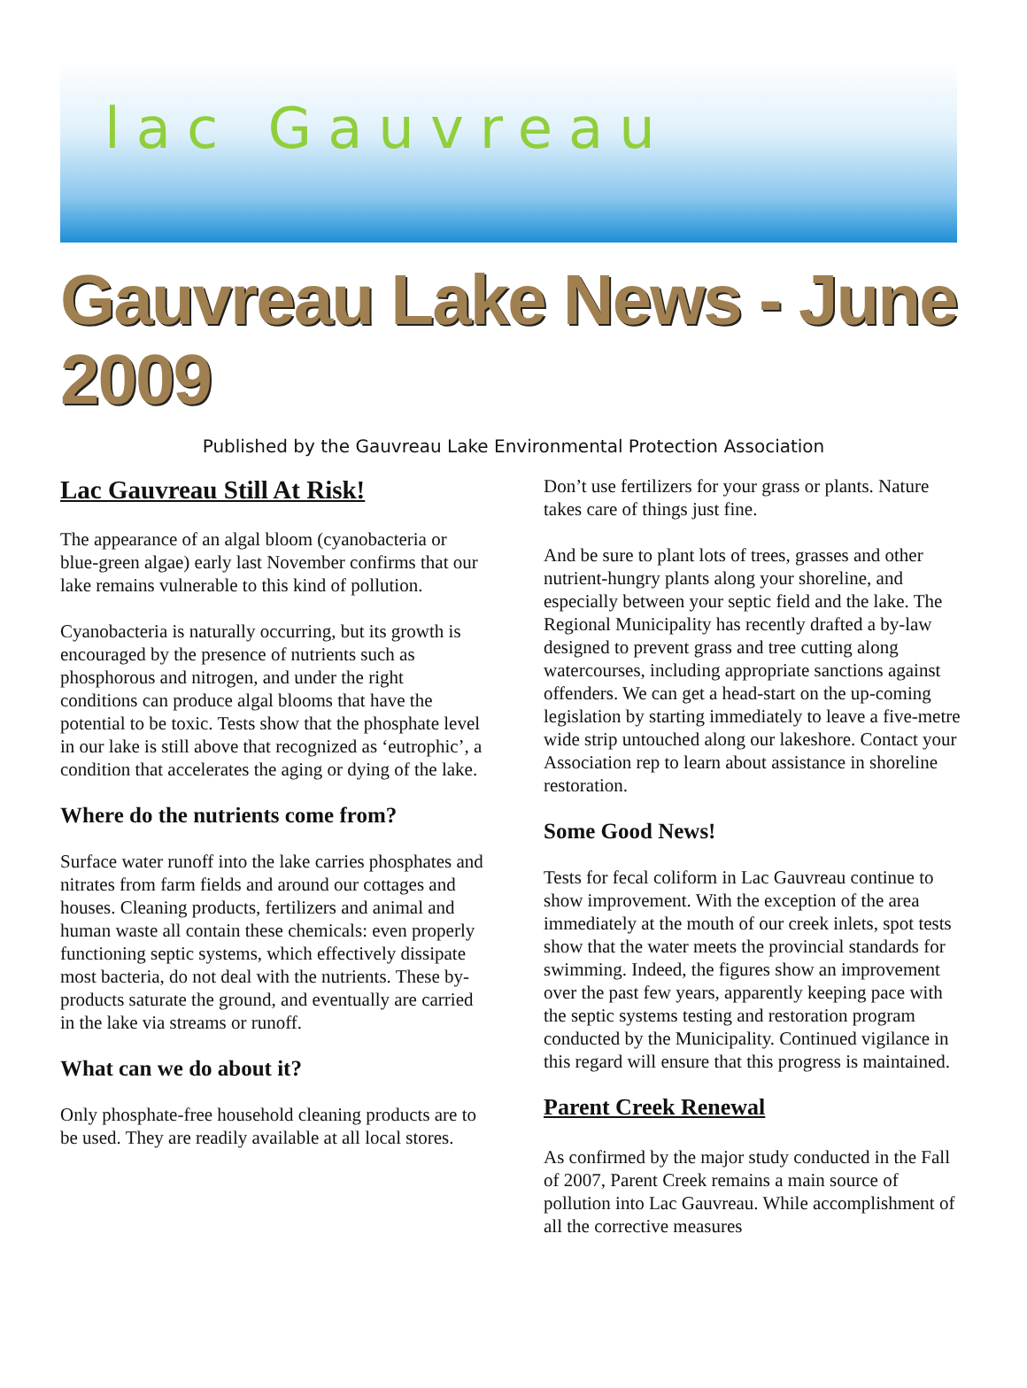lac Gauvreau
Gauvreau Lake News - June 2009
Published by the Gauvreau Lake Environmental Protection Association
Lac Gauvreau Still At Risk!
The appearance of an algal bloom (cyanobacteria or blue-green algae) early last November confirms that our lake remains vulnerable to this kind of pollution.
Cyanobacteria is naturally occurring, but its growth is encouraged by the presence of nutrients such as phosphorous and nitrogen, and under the right conditions can produce algal blooms that have the potential to be toxic. Tests show that the phosphate level in our lake is still above that recognized as ‘eutrophic’, a condition that accelerates the aging or dying of the lake.
Where do the nutrients come from?
Surface water runoff into the lake carries phosphates and nitrates from farm fields and around our cottages and houses. Cleaning products, fertilizers and animal and human waste all contain these chemicals: even properly functioning septic systems, which effectively dissipate most bacteria, do not deal with the nutrients. These by-products saturate the ground, and eventually are carried in the lake via streams or runoff.
What can we do about it?
Only phosphate-free household cleaning products are to be used. They are readily available at all local stores.
Don’t use fertilizers for your grass or plants. Nature takes care of things just fine.
And be sure to plant lots of trees, grasses and other nutrient-hungry plants along your shoreline, and especially between your septic field and the lake. The Regional Municipality has recently drafted a by-law designed to prevent grass and tree cutting along watercourses, including appropriate sanctions against offenders. We can get a head-start on the up-coming legislation by starting immediately to leave a five-metre wide strip untouched along our lakeshore. Contact your Association rep to learn about assistance in shoreline restoration.
Some Good News!
Tests for fecal coliform in Lac Gauvreau continue to show improvement. With the exception of the area immediately at the mouth of our creek inlets, spot tests show that the water meets the provincial standards for swimming. Indeed, the figures show an improvement over the past few years, apparently keeping pace with the septic systems testing and restoration program conducted by the Municipality. Continued vigilance in this regard will ensure that this progress is maintained.
Parent Creek Renewal
As confirmed by the major study conducted in the Fall of 2007, Parent Creek remains a main source of pollution into Lac Gauvreau. While accomplishment of all the corrective measures